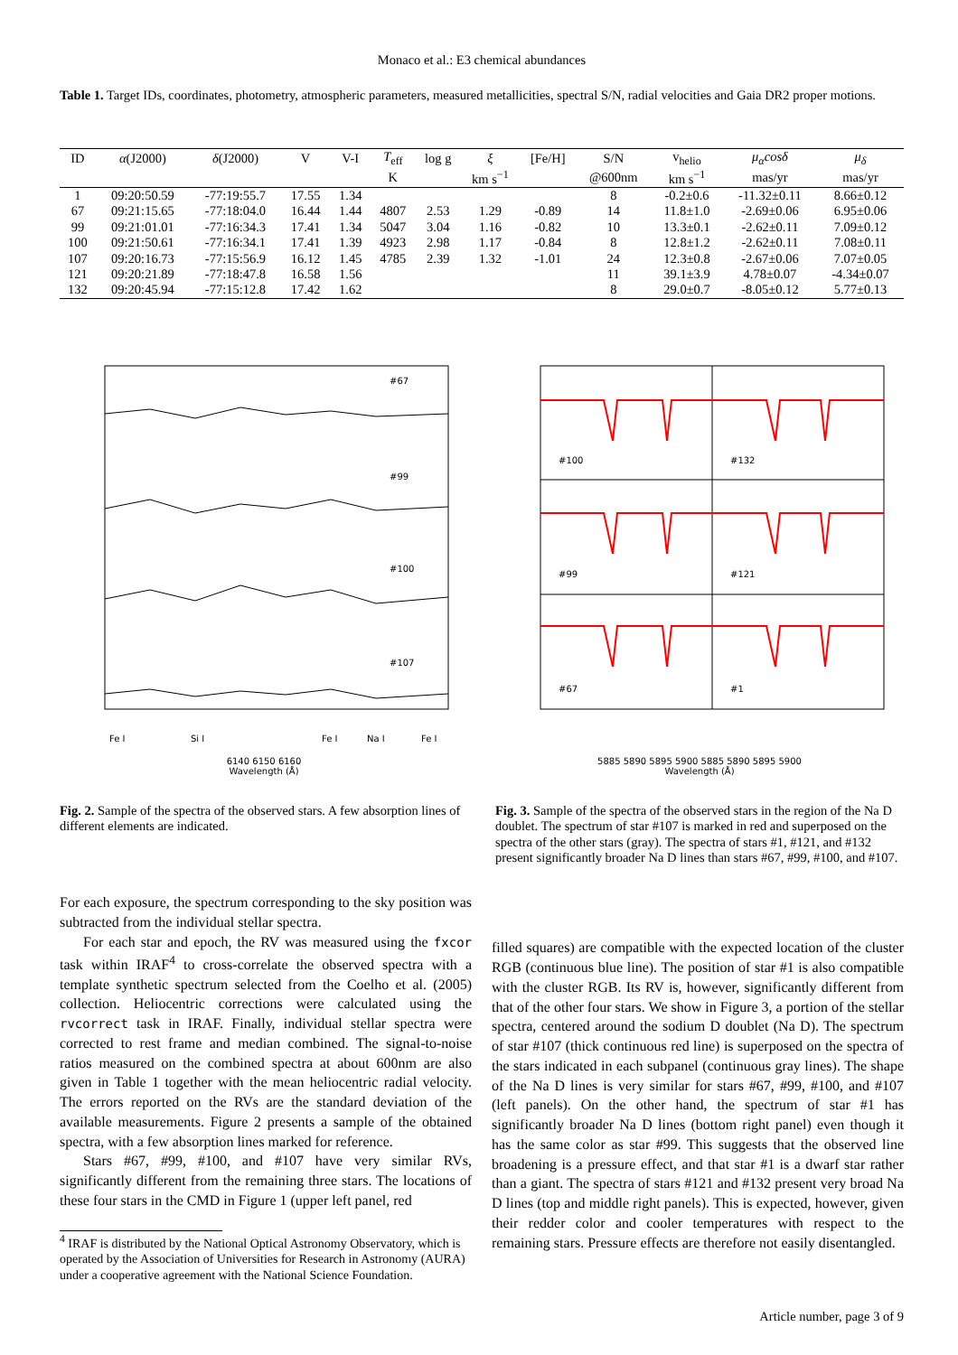Monaco et al.: E3 chemical abundances
Table 1. Target IDs, coordinates, photometry, atmospheric parameters, measured metallicities, spectral S/N, radial velocities and Gaia DR2 proper motions.
| ID | α (J2000) | δ (J2000) | V | V-I | T<sub>eff</sub> | log g | ξ | [Fe/H] | S/N | v<sub>helio</sub> | μ<sub>α</sub>cosδ | μ<sub>δ</sub> |
| --- | --- | --- | --- | --- | --- | --- | --- | --- | --- | --- | --- | --- |
| | | | | | K | | km s<sup>−1</sup> | | @600nm | km s<sup>−1</sup> | mas/yr | mas/yr |
| 1 | 09:20:50.59 | -77:19:55.7 | 17.55 | 1.34 | | | | | 8 | -0.2±0.6 | -11.32±0.11 | 8.66±0.12 |
| 67 | 09:21:15.65 | -77:18:04.0 | 16.44 | 1.44 | 4807 | 2.53 | 1.29 | -0.89 | 14 | 11.8±1.0 | -2.69±0.06 | 6.95±0.06 |
| 99 | 09:21:01.01 | -77:16:34.3 | 17.41 | 1.34 | 5047 | 3.04 | 1.16 | -0.82 | 10 | 13.3±0.1 | -2.62±0.11 | 7.09±0.12 |
| 100 | 09:21:50.61 | -77:16:34.1 | 17.41 | 1.39 | 4923 | 2.98 | 1.17 | -0.84 | 8 | 12.8±1.2 | -2.62±0.11 | 7.08±0.11 |
| 107 | 09:20:16.73 | -77:15:56.9 | 16.12 | 1.45 | 4785 | 2.39 | 1.32 | -1.01 | 24 | 12.3±0.8 | -2.67±0.06 | 7.07±0.05 |
| 121 | 09:20:21.89 | -77:18:47.8 | 16.58 | 1.56 | | | | | 11 | 39.1±3.9 | 4.78±0.07 | -4.34±0.07 |
| 132 | 09:20:45.94 | -77:15:12.8 | 17.42 | 1.62 | | | | | 8 | 29.0±0.7 | -8.05±0.12 | 5.77±0.13 |
#67
#99
#100
#107
Fe I
Si I
Fe I
Na I
Fe I
6140 6150 6160
Wavelength (Å)
Fig. 2. Sample of the spectra of the observed stars. A few absorption lines of different elements are indicated.
#100
#132
#99
#121
#67
#1
5885 5890 5895 5900 5885 5890 5895 5900
Wavelength (Å)
Fig. 3. Sample of the spectra of the observed stars in the region of the Na D doublet. The spectrum of star #107 is marked in red and superposed on the spectra of the other stars (gray). The spectra of stars #1, #121, and #132 present significantly broader Na D lines than stars #67, #99, #100, and #107.
For each exposure, the spectrum corresponding to the sky position was subtracted from the individual stellar spectra.
For each star and epoch, the RV was measured using the fxcor task within IRAF<sup>4</sup> to cross-correlate the observed spectra with a template synthetic spectrum selected from the Coelho et al. (2005) collection. Heliocentric corrections were calculated using the rvcorrect task in IRAF. Finally, individual stellar spectra were corrected to rest frame and median combined. The signal-to-noise ratios measured on the combined spectra at about 600nm are also given in Table 1 together with the mean heliocentric radial velocity. The errors reported on the RVs are the standard deviation of the available measurements. Figure 2 presents a sample of the obtained spectra, with a few absorption lines marked for reference.
Stars #67, #99, #100, and #107 have very similar RVs, significantly different from the remaining three stars. The locations of these four stars in the CMD in Figure 1 (upper left panel, red
<sup>4</sup> IRAF is distributed by the National Optical Astronomy Observatory, which is operated by the Association of Universities for Research in Astronomy (AURA) under a cooperative agreement with the National Science Foundation.
filled squares) are compatible with the expected location of the cluster RGB (continuous blue line). The position of star #1 is also compatible with the cluster RGB. Its RV is, however, significantly different from that of the other four stars. We show in Figure 3, a portion of the stellar spectra, centered around the sodium D doublet (Na D). The spectrum of star #107 (thick continuous red line) is superposed on the spectra of the stars indicated in each subpanel (continuous gray lines). The shape of the Na D lines is very similar for stars #67, #99, #100, and #107 (left panels). On the other hand, the spectrum of star #1 has significantly broader Na D lines (bottom right panel) even though it has the same color as star #99. This suggests that the observed line broadening is a pressure effect, and that star #1 is a dwarf star rather than a giant. The spectra of stars #121 and #132 present very broad Na D lines (top and middle right panels). This is expected, however, given their redder color and cooler temperatures with respect to the remaining stars. Pressure effects are therefore not easily disentangled.
Article number, page 3 of 9